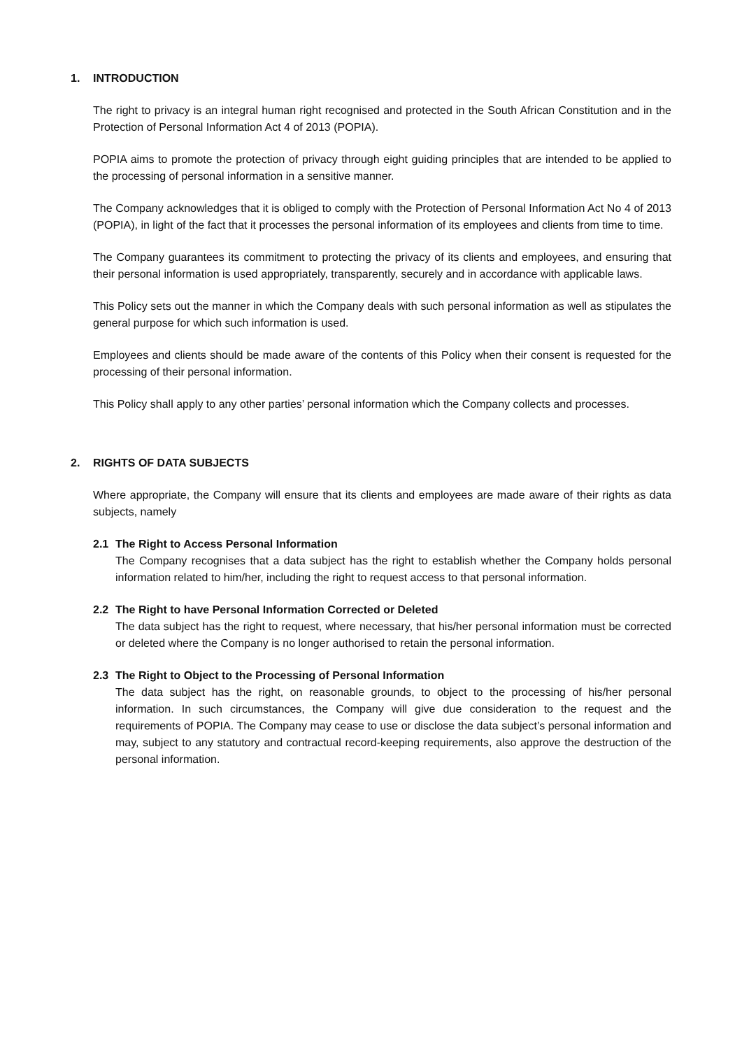1. INTRODUCTION
The right to privacy is an integral human right recognised and protected in the South African Constitution and in the Protection of Personal Information Act 4 of 2013 (POPIA).
POPIA aims to promote the protection of privacy through eight guiding principles that are intended to be applied to the processing of personal information in a sensitive manner.
The Company acknowledges that it is obliged to comply with the Protection of Personal Information Act No 4 of 2013 (POPIA), in light of the fact that it processes the personal information of its employees and clients from time to time.
The Company guarantees its commitment to protecting the privacy of its clients and employees, and ensuring that their personal information is used appropriately, transparently, securely and in accordance with applicable laws.
This Policy sets out the manner in which the Company deals with such personal information as well as stipulates the general purpose for which such information is used.
Employees and clients should be made aware of the contents of this Policy when their consent is requested for the processing of their personal information.
This Policy shall apply to any other parties’ personal information which the Company collects and processes.
2. RIGHTS OF DATA SUBJECTS
Where appropriate, the Company will ensure that its clients and employees are made aware of their rights as data subjects, namely
2.1 The Right to Access Personal Information
The Company recognises that a data subject has the right to establish whether the Company holds personal information related to him/her, including the right to request access to that personal information.
2.2 The Right to have Personal Information Corrected or Deleted
The data subject has the right to request, where necessary, that his/her personal information must be corrected or deleted where the Company is no longer authorised to retain the personal information.
2.3 The Right to Object to the Processing of Personal Information
The data subject has the right, on reasonable grounds, to object to the processing of his/her personal information. In such circumstances, the Company will give due consideration to the request and the requirements of POPIA. The Company may cease to use or disclose the data subject’s personal information and may, subject to any statutory and contractual record-keeping requirements, also approve the destruction of the personal information.